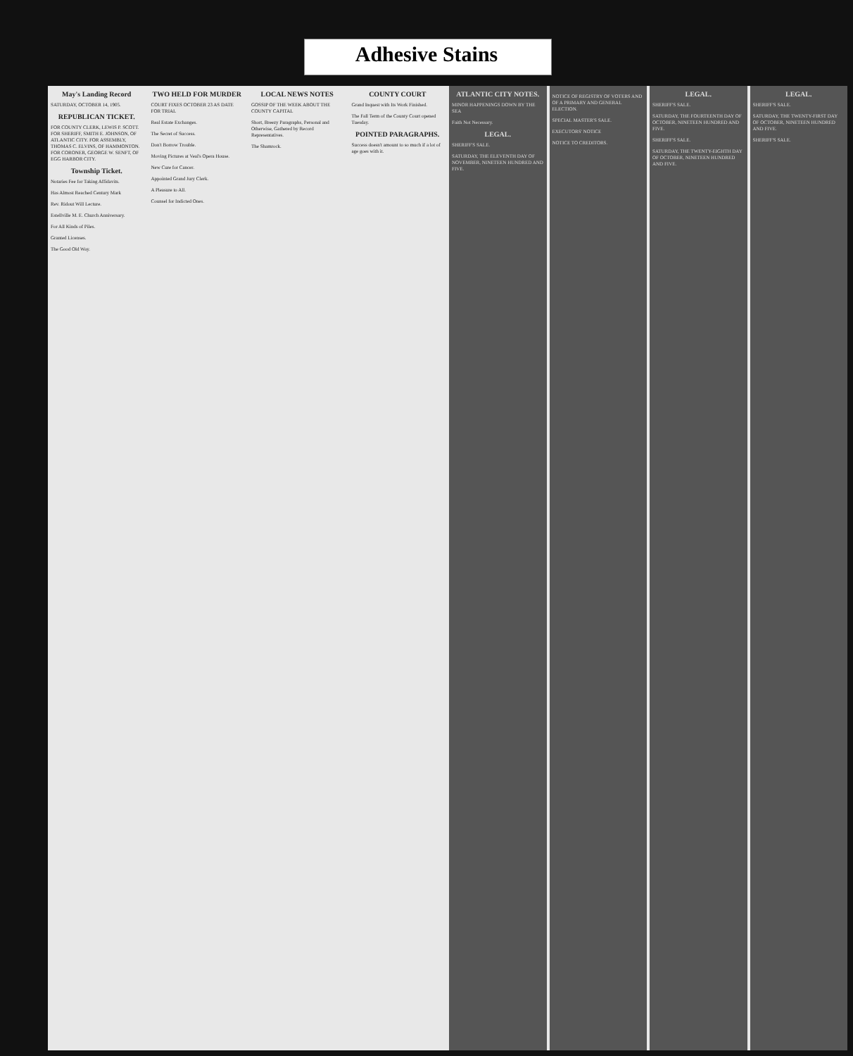Adhesive Stains
May's Landing Record
SATURDAY, OCTOBER 14, 1905.
REPUBLICAN TICKET.
FOR COUNTY CLERK, LEWIS P. SCOTT. FOR SHERIFF, SMITH E. JOHNSON, OF ATLANTIC CITY. FOR ASSEMBLY, THOMAS C. ELVINS, OF HAMMONTON. FOR CORONER, GEORGE W. SENFT, OF EGG HARBOR CITY.
Township Ticket.
Notaries Fee for Taking Affidavits.
Has Almost Reached Century Mark
Rev. Ridout Will Lecture.
Estellville M. E. Church Anniversary.
For All Kinds of Piles.
Granted Licenses.
The Good Old Way.
TWO HELD FOR MURDER
COURT FIXES OCTOBER 23 AS DATE FOR TRIAL
Real Estate Exchanges.
The Secret of Success.
Don't Borrow Trouble.
Moving Pictures at Veal's Opera House.
New Cure for Cancer.
Appointed Grand Jury Clerk.
A Pleasure to All.
Counsel for Indicted Ones.
LOCAL NEWS NOTES
GOSSIP OF THE WEEK ABOUT THE COUNTY CAPITAL
Short, Breezy Paragraphs, Personal and Otherwise, Gathered by Record Representatives.
The Shamrock.
COUNTY COURT
Grand Inquest with Its Work Finished.
The Fall Term of the County Court opened Tuesday.
POINTED PARAGRAPHS.
Success doesn't amount to so much if a lot of age goes with it.
ATLANTIC CITY NOTES.
MINOR HAPPENINGS DOWN BY THE SEA
Faith Not Necessary.
LEGAL.
SHERIFF'S SALE.
SATURDAY, THE ELEVENTH DAY OF NOVEMBER, NINETEEN HUNDRED AND FIVE.
NOTICE OF REGISTRY OF VOTERS AND OF A PRIMARY AND GENERAL ELECTION.
SPECIAL MASTER'S SALE.
EXECUTORS' NOTICE
NOTICE TO CREDITORS.
LEGAL.
SHERIFF'S SALE.
SATURDAY, THE FOURTEENTH DAY OF OCTOBER, NINETEEN HUNDRED AND FIVE.
SHERIFF'S SALE.
SATURDAY, THE TWENTY-EIGHTH DAY OF OCTOBER, NINETEEN HUNDRED AND FIVE.
LEGAL.
SHERIFF'S SALE.
SATURDAY, THE TWENTY-FIRST DAY OF OCTOBER, NINETEEN HUNDRED AND FIVE.
SHERIFF'S SALE.